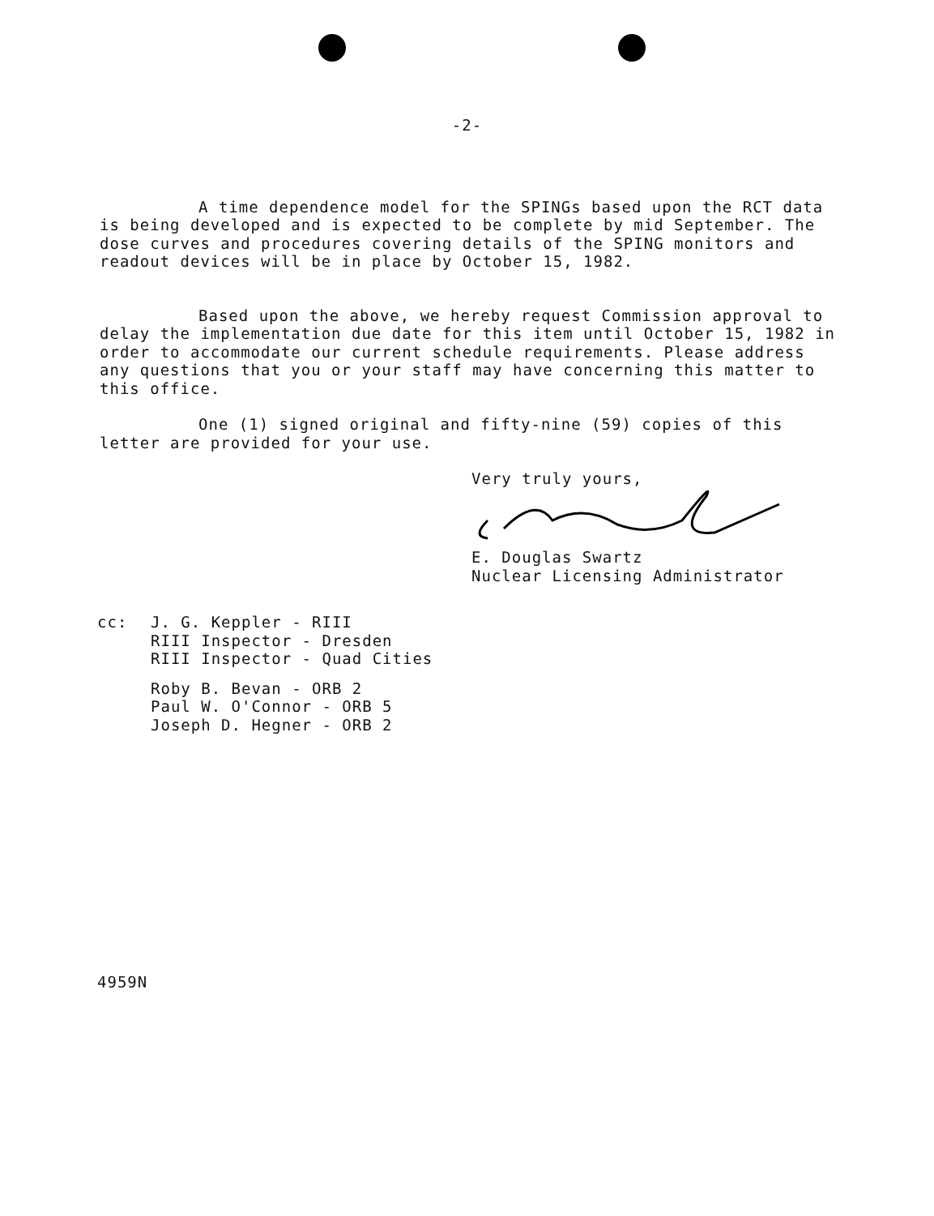-2-
A time dependence model for the SPINGs based upon the RCT data is being developed and is expected to be complete by mid September. The dose curves and procedures covering details of the SPING monitors and readout devices will be in place by October 15, 1982.
Based upon the above, we hereby request Commission approval to delay the implementation due date for this item until October 15, 1982 in order to accommodate our current schedule requirements. Please address any questions that you or your staff may have concerning this matter to this office.
One (1) signed original and fifty-nine (59) copies of this letter are provided for your use.
Very truly yours,
E. Douglas Swartz
Nuclear Licensing Administrator
cc: J. G. Keppler - RIII
RIII Inspector - Dresden
RIII Inspector - Quad Cities
Roby B. Bevan - ORB 2
Paul W. O'Connor - ORB 5
Joseph D. Hegner - ORB 2
4959N